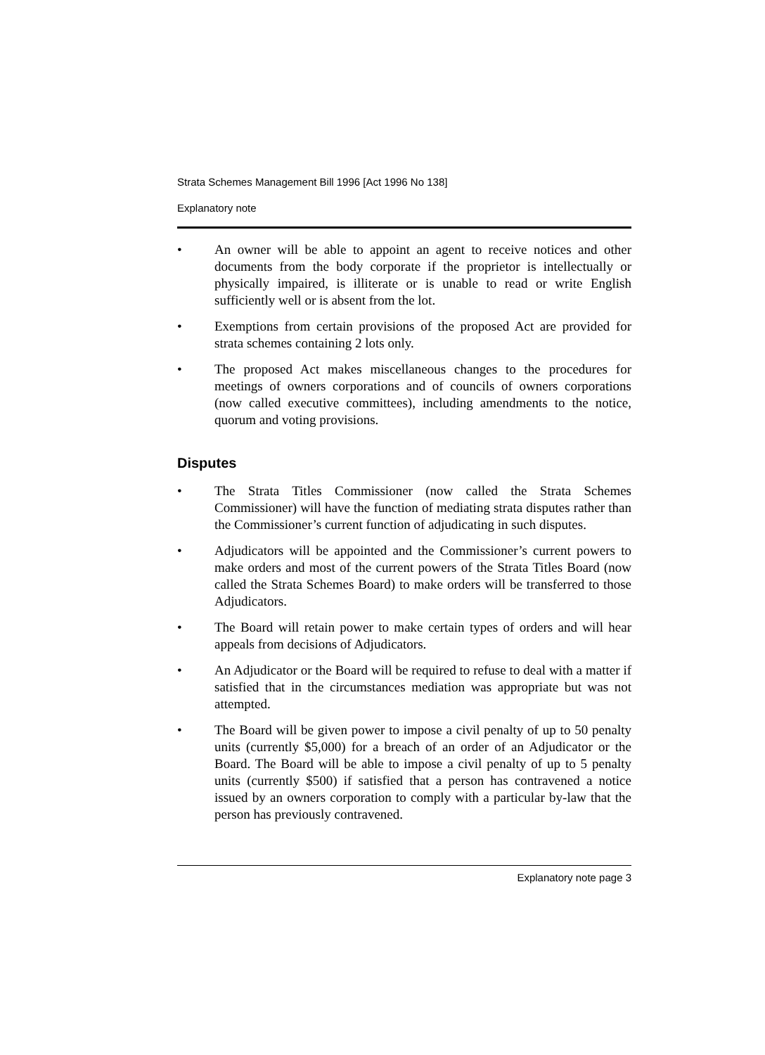Strata Schemes Management Bill 1996 [Act 1996 No 138]
Explanatory note
• An owner will be able to appoint an agent to receive notices and other documents from the body corporate if the proprietor is intellectually or physically impaired, is illiterate or is unable to read or write English sufficiently well or is absent from the lot.
• Exemptions from certain provisions of the proposed Act are provided for strata schemes containing 2 lots only.
• The proposed Act makes miscellaneous changes to the procedures for meetings of owners corporations and of councils of owners corporations (now called executive committees), including amendments to the notice, quorum and voting provisions.
Disputes
• The Strata Titles Commissioner (now called the Strata Schemes Commissioner) will have the function of mediating strata disputes rather than the Commissioner’s current function of adjudicating in such disputes.
• Adjudicators will be appointed and the Commissioner’s current powers to make orders and most of the current powers of the Strata Titles Board (now called the Strata Schemes Board) to make orders will be transferred to those Adjudicators.
• The Board will retain power to make certain types of orders and will hear appeals from decisions of Adjudicators.
• An Adjudicator or the Board will be required to refuse to deal with a matter if satisfied that in the circumstances mediation was appropriate but was not attempted.
• The Board will be given power to impose a civil penalty of up to 50 penalty units (currently $5,000) for a breach of an order of an Adjudicator or the Board. The Board will be able to impose a civil penalty of up to 5 penalty units (currently $500) if satisfied that a person has contravened a notice issued by an owners corporation to comply with a particular by-law that the person has previously contravened.
Explanatory note page 3